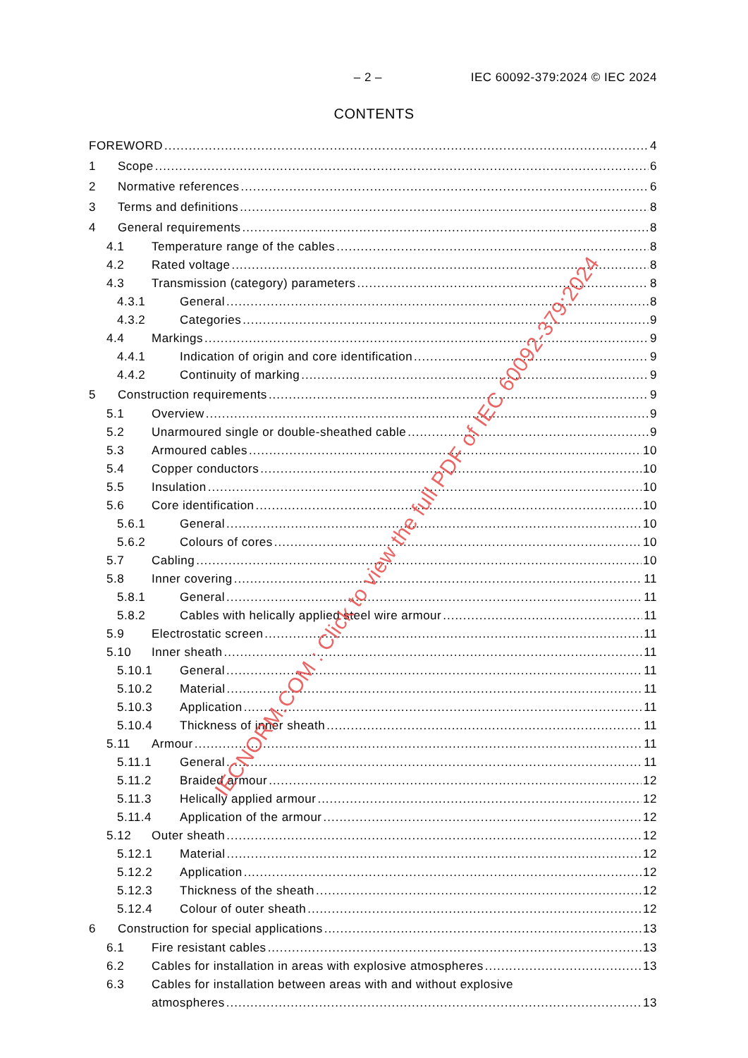– 2 – IEC 60092-379:2024 © IEC 2024
CONTENTS
FOREWORD 4
1 Scope 6
2 Normative references 6
3 Terms and definitions 8
4 General requirements 8
4.1 Temperature range of the cables 8
4.2 Rated voltage 8
4.3 Transmission (category) parameters 8
4.3.1 General 8
4.3.2 Categories 9
4.4 Markings 9
4.4.1 Indication of origin and core identification 9
4.4.2 Continuity of marking 9
5 Construction requirements 9
5.1 Overview 9
5.2 Unarmoured single or double-sheathed cable 9
5.3 Armoured cables 10
5.4 Copper conductors 10
5.5 Insulation 10
5.6 Core identification 10
5.6.1 General 10
5.6.2 Colours of cores 10
5.7 Cabling 10
5.8 Inner covering 11
5.8.1 General 11
5.8.2 Cables with helically applied steel wire armour 11
5.9 Electrostatic screen 11
5.10 Inner sheath 11
5.10.1 General 11
5.10.2 Material 11
5.10.3 Application 11
5.10.4 Thickness of inner sheath 11
5.11 Armour 11
5.11.1 General 11
5.11.2 Braided armour 12
5.11.3 Helically applied armour 12
5.11.4 Application of the armour 12
5.12 Outer sheath 12
5.12.1 Material 12
5.12.2 Application 12
5.12.3 Thickness of the sheath 12
5.12.4 Colour of outer sheath 12
6 Construction for special applications 13
6.1 Fire resistant cables 13
6.2 Cables for installation in areas with explosive atmospheres 13
6.3 Cables for installation between areas with and without explosive
atmospheres 13
IECNORM.COM : Click to view the full PDF of IEC 60092-379:2024